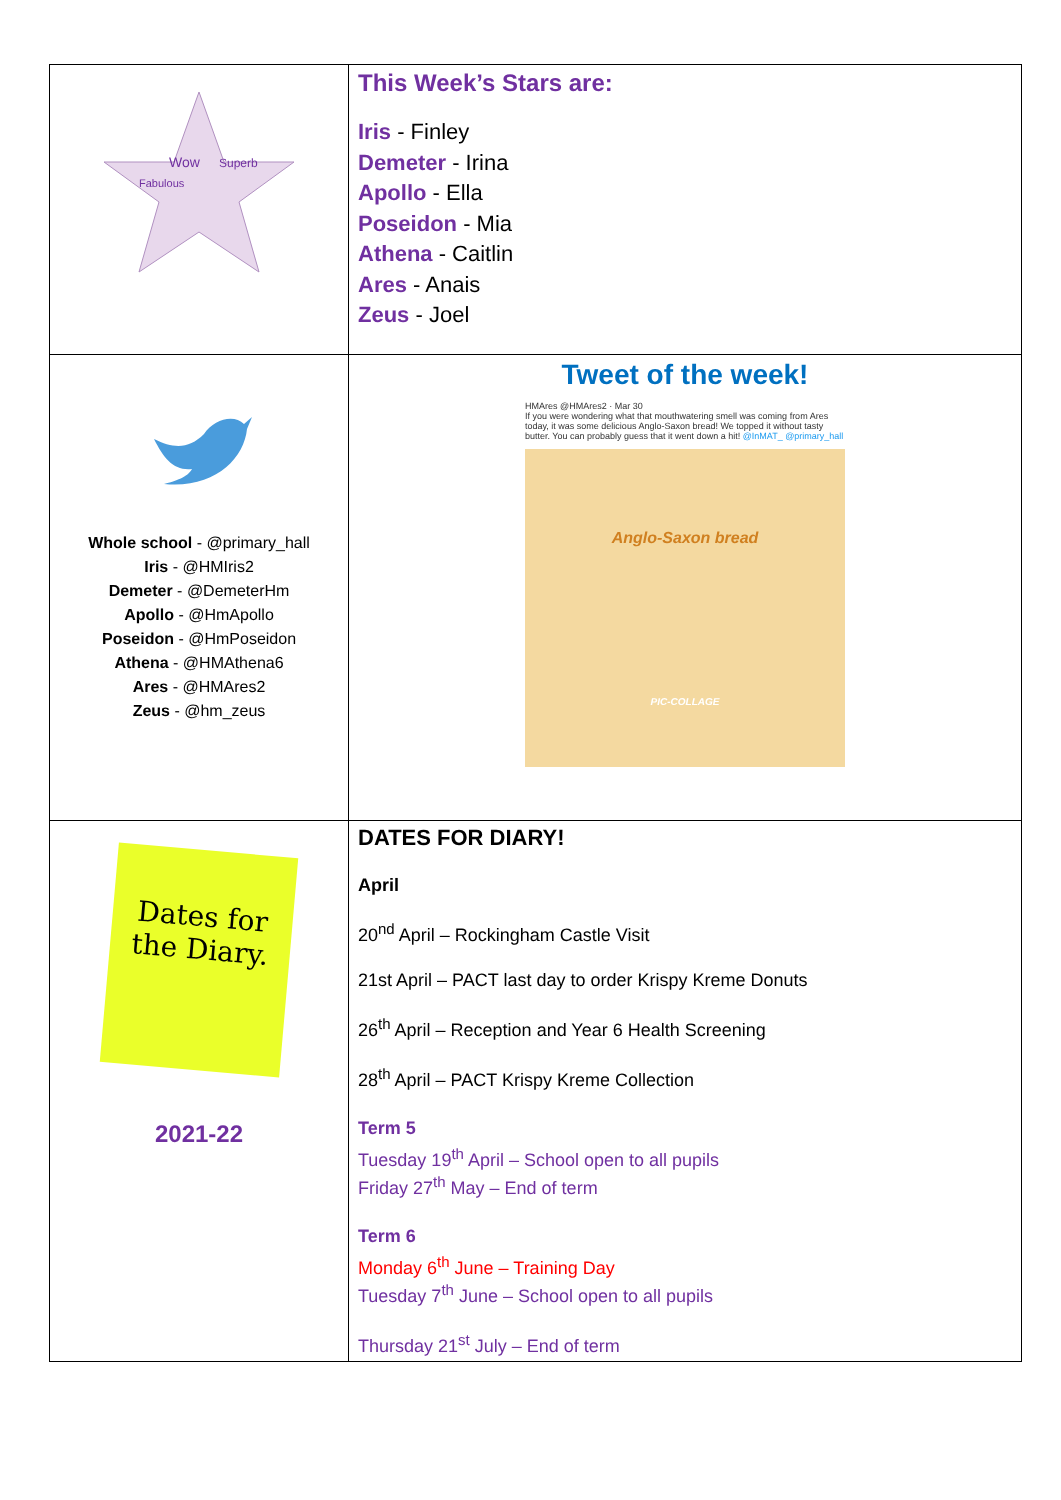| Wow Superb Fabulous | This Week’s Stars are: Iris - Finley Demeter - Irina Apollo - Ella Poseidon - Mia Athena - Caitlin Ares - Anais Zeus - Joel |
| Whole school - @primary_hall Iris - @HMIris2 Demeter - @DemeterHm Apollo - @HmApollo Poseidon - @HmPoseidon Athena - @HMAthena6 Ares - @HMAres2 Zeus - @hm_zeus | Tweet of the week! HMAres @HMAres2 · Mar 30 If you were wondering what that mouthwatering smell was coming from Ares today, it was some delicious Anglo-Saxon bread! We topped it without tasty butter. You can probably guess that it went down a hit! @InMAT_ @primary_hall Anglo-Saxon bread PIC-COLLAGE |
| Dates for the Diary. 2021-22 | DATES FOR DIARY! April 20<sup>nd</sup> April – Rockingham Castle Visit 21st April – PACT last day to order Krispy Kreme Donuts 26<sup>th</sup> April – Reception and Year 6 Health Screening 28<sup>th</sup> April – PACT Krispy Kreme Collection Term 5 Tuesday 19<sup>th</sup> April – School open to all pupils Friday 27<sup>th</sup> May – End of term Term 6 Monday 6<sup>th</sup> June – Training Day Tuesday 7<sup>th</sup> June – School open to all pupils Thursday 21<sup>st</sup> July – End of term |